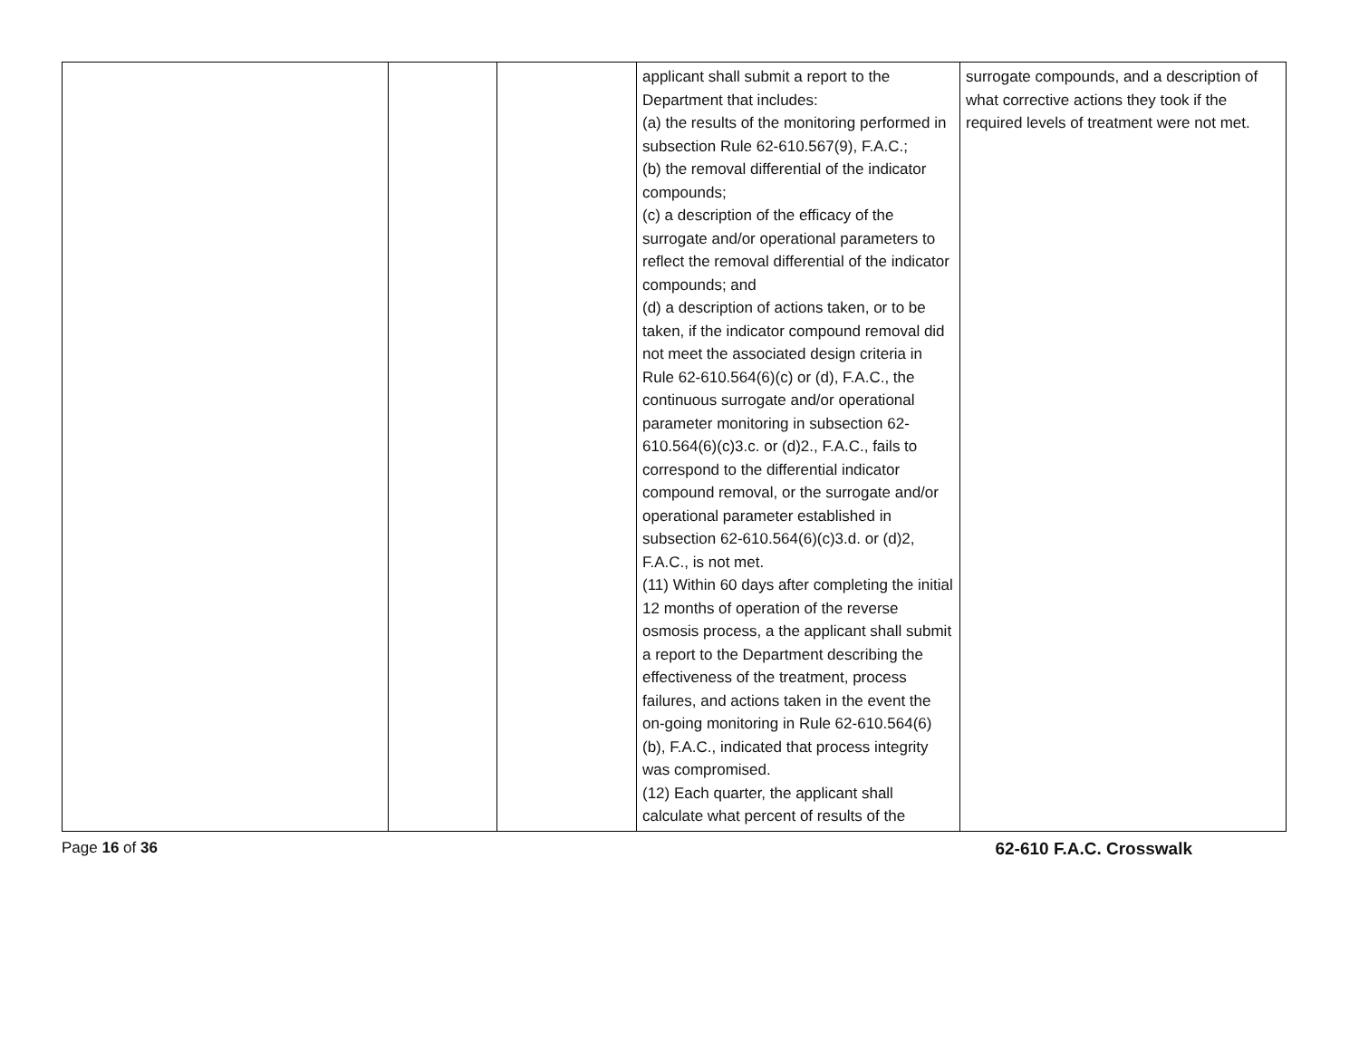| | | | applicant shall submit a report to the Department that includes: (a) the results of the monitoring performed in subsection Rule 62-610.567(9), F.A.C.; (b) the removal differential of the indicator compounds; (c) a description of the efficacy of the surrogate and/or operational parameters to reflect the removal differential of the indicator compounds; and (d) a description of actions taken, or to be taken, if the indicator compound removal did not meet the associated design criteria in Rule 62-610.564(6)(c) or (d), F.A.C., the continuous surrogate and/or operational parameter monitoring in subsection 62-610.564(6)(c)3.c. or (d)2., F.A.C., fails to correspond to the differential indicator compound removal, or the surrogate and/or operational parameter established in subsection 62-610.564(6)(c)3.d. or (d)2, F.A.C., is not met. (11) Within 60 days after completing the initial 12 months of operation of the reverse osmosis process, a the applicant shall submit a report to the Department describing the effectiveness of the treatment, process failures, and actions taken in the event the on-going monitoring in Rule 62-610.564(6)(b), F.A.C., indicated that process integrity was compromised. (12) Each quarter, the applicant shall calculate what percent of results of the | surrogate compounds, and a description of what corrective actions they took if the required levels of treatment were not met. |
Page 16 of 36 62-610 F.A.C. Crosswalk